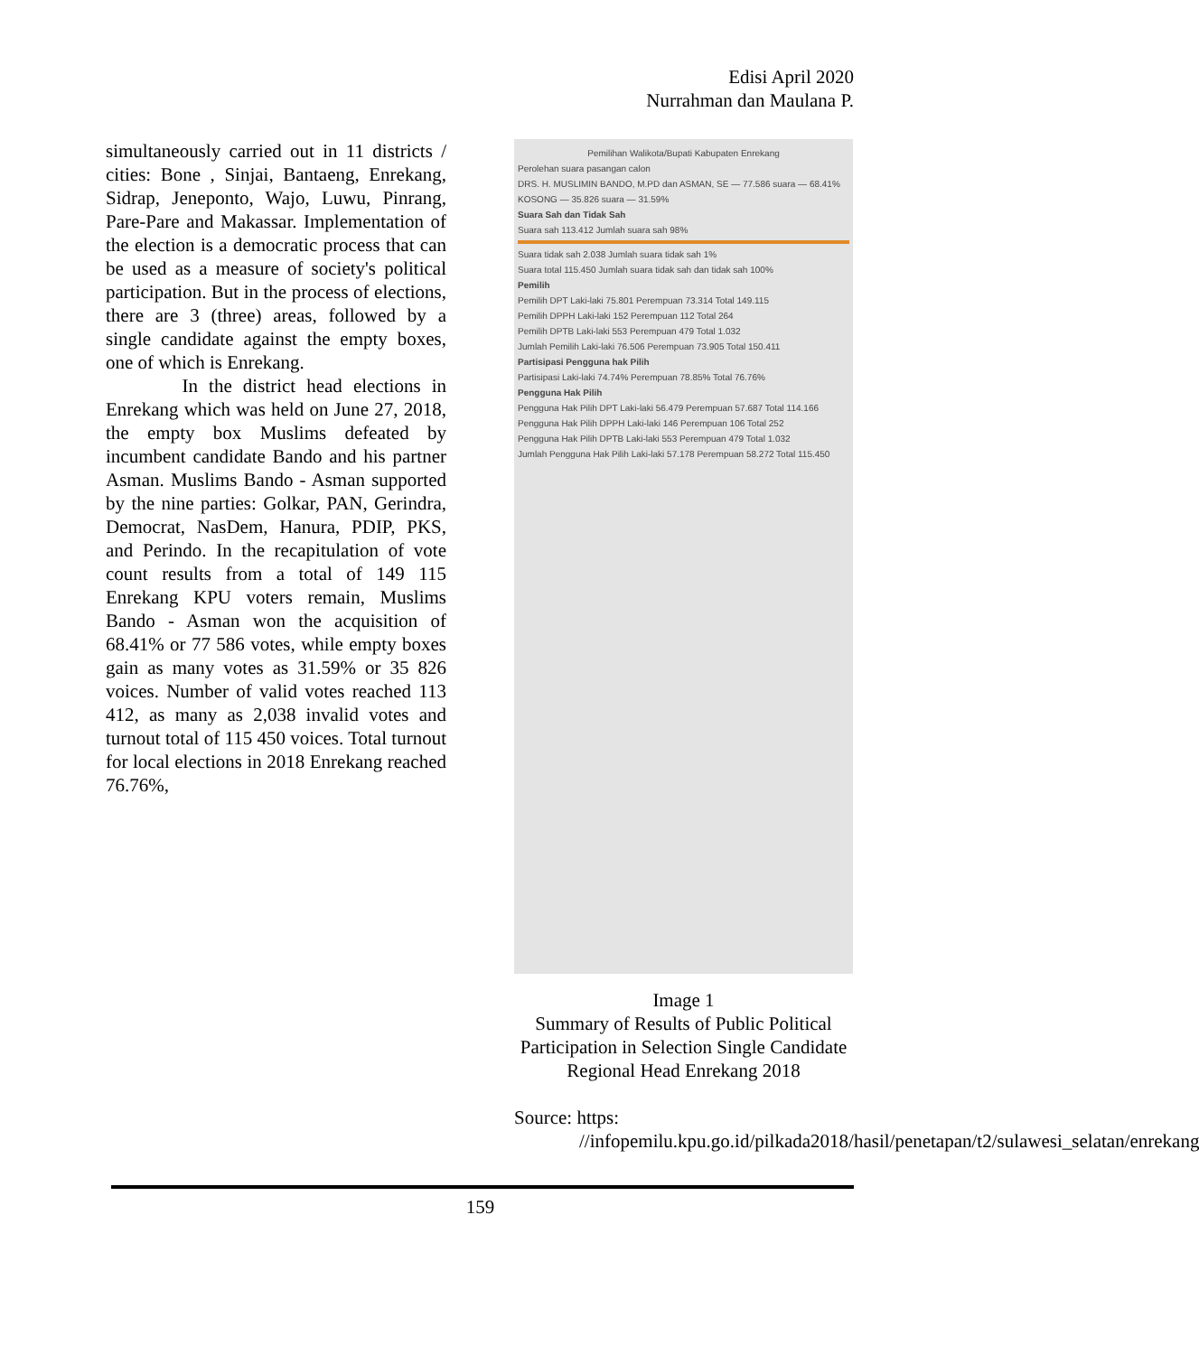Edisi April 2020
Nurrahman dan Maulana P.
simultaneously carried out in 11 districts / cities: Bone , Sinjai, Bantaeng, Enrekang, Sidrap, Jeneponto, Wajo, Luwu, Pinrang, Pare-Pare and Makassar. Implementation of the election is a democratic process that can be used as a measure of society's political participation. But in the process of elections, there are 3 (three) areas, followed by a single candidate against the empty boxes, one of which is Enrekang.
In the district head elections in Enrekang which was held on June 27, 2018, the empty box Muslims defeated by incumbent candidate Bando and his partner Asman. Muslims Bando - Asman supported by the nine parties: Golkar, PAN, Gerindra, Democrat, NasDem, Hanura, PDIP, PKS, and Perindo. In the recapitulation of vote count results from a total of 149 115 Enrekang KPU voters remain, Muslims Bando - Asman won the acquisition of 68.41% or 77 586 votes, while empty boxes gain as many votes as 31.59% or 35 826 voices. Number of valid votes reached 113 412, as many as 2,038 invalid votes and turnout total of 115 450 voices. Total turnout for local elections in 2018 Enrekang reached 76.76%,
Pemilihan Walikota/Bupati Kabupaten Enrekang
Perolehan suara pasangan calon
DRS. H. MUSLIMIN BANDO, M.PD dan ASMAN, SE — 77.586 suara — 68.41%
KOSONG — 35.826 suara — 31.59%
Suara Sah dan Tidak Sah
Suara sah 113.412 Jumlah suara sah 98%
Suara tidak sah 2.038 Jumlah suara tidak sah 1%
Suara total 115.450 Jumlah suara tidak sah dan tidak sah 100%
Pemilih
Pemilih DPT Laki-laki 75.801 Perempuan 73.314 Total 149.115
Pemilih DPPH Laki-laki 152 Perempuan 112 Total 264
Pemilih DPTB Laki-laki 553 Perempuan 479 Total 1.032
Jumlah Pemilih Laki-laki 76.506 Perempuan 73.905 Total 150.411
Partisipasi Pengguna hak Pilih
Partisipasi Laki-laki 74.74% Perempuan 78.85% Total 76.76%
Pengguna Hak Pilih
Pengguna Hak Pilih DPT Laki-laki 56.479 Perempuan 57.687 Total 114.166
Pengguna Hak Pilih DPPH Laki-laki 146 Perempuan 106 Total 252
Pengguna Hak Pilih DPTB Laki-laki 553 Perempuan 479 Total 1.032
Jumlah Pengguna Hak Pilih Laki-laki 57.178 Perempuan 58.272 Total 115.450
Image 1
Summary of Results of Public Political Participation in Selection Single Candidate Regional Head Enrekang 2018
Source: https:
//infopemilu.kpu.go.id/pilkada2018/hasil/penetapan/t2/sulawesi_selatan/enrekang
159